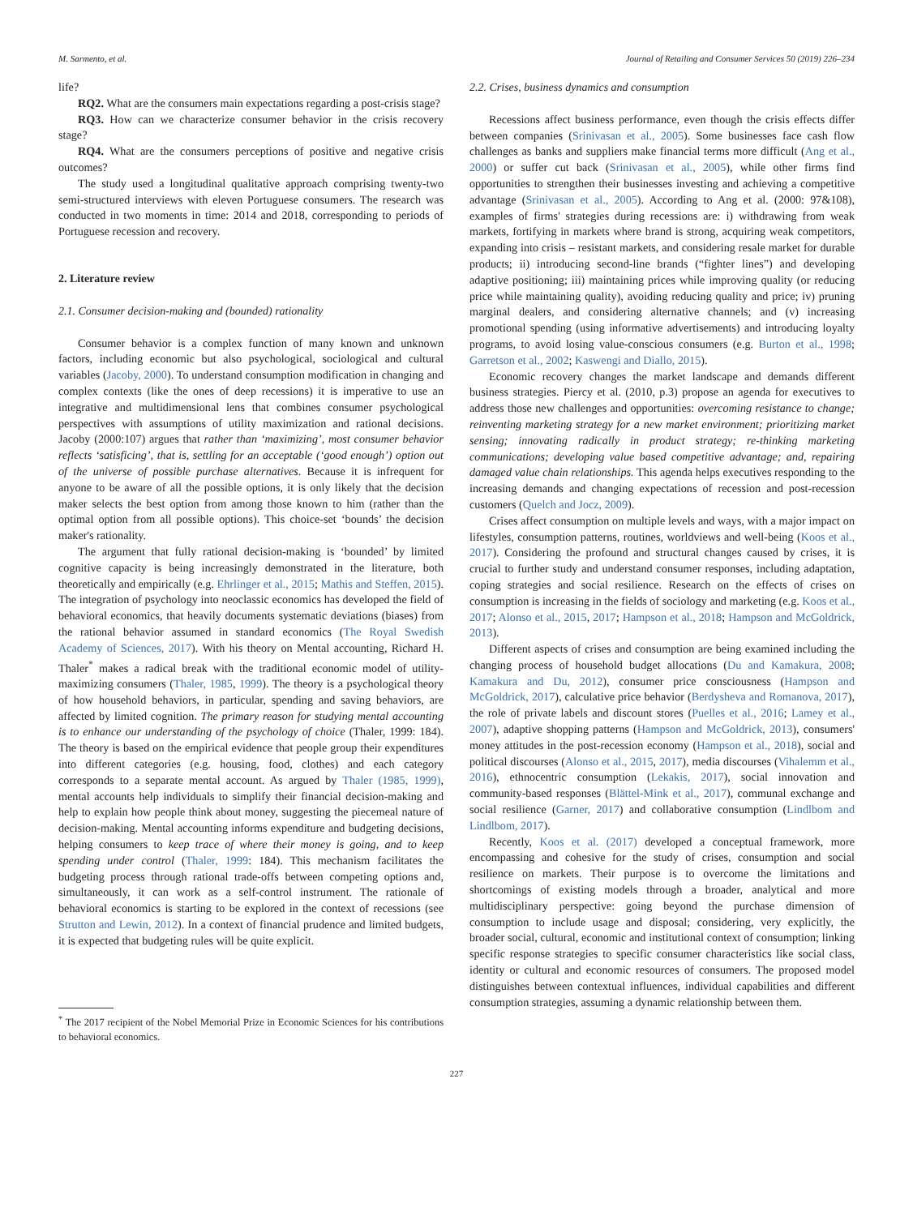M. Sarmento, et al. Journal of Retailing and Consumer Services 50 (2019) 226–234
life?
RQ2. What are the consumers main expectations regarding a post-crisis stage?
RQ3. How can we characterize consumer behavior in the crisis recovery stage?
RQ4. What are the consumers perceptions of positive and negative crisis outcomes?
The study used a longitudinal qualitative approach comprising twenty-two semi-structured interviews with eleven Portuguese consumers. The research was conducted in two moments in time: 2014 and 2018, corresponding to periods of Portuguese recession and recovery.
2. Literature review
2.1. Consumer decision-making and (bounded) rationality
Consumer behavior is a complex function of many known and unknown factors, including economic but also psychological, sociological and cultural variables (Jacoby, 2000). To understand consumption modification in changing and complex contexts (like the ones of deep recessions) it is imperative to use an integrative and multidimensional lens that combines consumer psychological perspectives with assumptions of utility maximization and rational decisions. Jacoby (2000:107) argues that rather than ‘maximizing’, most consumer behavior reflects ‘satisficing’, that is, settling for an acceptable (‘good enough’) option out of the universe of possible purchase alternatives. Because it is infrequent for anyone to be aware of all the possible options, it is only likely that the decision maker selects the best option from among those known to him (rather than the optimal option from all possible options). This choice-set ‘bounds’ the decision maker's rationality.
The argument that fully rational decision-making is ‘bounded’ by limited cognitive capacity is being increasingly demonstrated in the literature, both theoretically and empirically (e.g. Ehrlinger et al., 2015; Mathis and Steffen, 2015). The integration of psychology into neoclassic economics has developed the field of behavioral economics, that heavily documents systematic deviations (biases) from the rational behavior assumed in standard economics (The Royal Swedish Academy of Sciences, 2017). With his theory on Mental accounting, Richard H. Thaler<sup>*</sup> makes a radical break with the traditional economic model of utility-maximizing consumers (Thaler, 1985, 1999). The theory is a psychological theory of how household behaviors, in particular, spending and saving behaviors, are affected by limited cognition. The primary reason for studying mental accounting is to enhance our understanding of the psychology of choice (Thaler, 1999: 184). The theory is based on the empirical evidence that people group their expenditures into different categories (e.g. housing, food, clothes) and each category corresponds to a separate mental account. As argued by Thaler (1985, 1999), mental accounts help individuals to simplify their financial decision-making and help to explain how people think about money, suggesting the piecemeal nature of decision-making. Mental accounting informs expenditure and budgeting decisions, helping consumers to keep trace of where their money is going, and to keep spending under control (Thaler, 1999: 184). This mechanism facilitates the budgeting process through rational trade-offs between competing options and, simultaneously, it can work as a self-control instrument. The rationale of behavioral economics is starting to be explored in the context of recessions (see Strutton and Lewin, 2012). In a context of financial prudence and limited budgets, it is expected that budgeting rules will be quite explicit.
<sup>*</sup> The 2017 recipient of the Nobel Memorial Prize in Economic Sciences for his contributions to behavioral economics.
2.2. Crises, business dynamics and consumption
Recessions affect business performance, even though the crisis effects differ between companies (Srinivasan et al., 2005). Some businesses face cash flow challenges as banks and suppliers make financial terms more difficult (Ang et al., 2000) or suffer cut back (Srinivasan et al., 2005), while other firms find opportunities to strengthen their businesses investing and achieving a competitive advantage (Srinivasan et al., 2005). According to Ang et al. (2000: 97&108), examples of firms' strategies during recessions are: i) withdrawing from weak markets, fortifying in markets where brand is strong, acquiring weak competitors, expanding into crisis – resistant markets, and considering resale market for durable products; ii) introducing second-line brands (“fighter lines”) and developing adaptive positioning; iii) maintaining prices while improving quality (or reducing price while maintaining quality), avoiding reducing quality and price; iv) pruning marginal dealers, and considering alternative channels; and (v) increasing promotional spending (using informative advertisements) and introducing loyalty programs, to avoid losing value-conscious consumers (e.g. Burton et al., 1998; Garretson et al., 2002; Kaswengi and Diallo, 2015).
Economic recovery changes the market landscape and demands different business strategies. Piercy et al. (2010, p.3) propose an agenda for executives to address those new challenges and opportunities: overcoming resistance to change; reinventing marketing strategy for a new market environment; prioritizing market sensing; innovating radically in product strategy; re-thinking marketing communications; developing value based competitive advantage; and, repairing damaged value chain relationships. This agenda helps executives responding to the increasing demands and changing expectations of recession and post-recession customers (Quelch and Jocz, 2009).
Crises affect consumption on multiple levels and ways, with a major impact on lifestyles, consumption patterns, routines, worldviews and well-being (Koos et al., 2017). Considering the profound and structural changes caused by crises, it is crucial to further study and understand consumer responses, including adaptation, coping strategies and social resilience. Research on the effects of crises on consumption is increasing in the fields of sociology and marketing (e.g. Koos et al., 2017; Alonso et al., 2015, 2017; Hampson et al., 2018; Hampson and McGoldrick, 2013).
Different aspects of crises and consumption are being examined including the changing process of household budget allocations (Du and Kamakura, 2008; Kamakura and Du, 2012), consumer price consciousness (Hampson and McGoldrick, 2017), calculative price behavior (Berdysheva and Romanova, 2017), the role of private labels and discount stores (Puelles et al., 2016; Lamey et al., 2007), adaptive shopping patterns (Hampson and McGoldrick, 2013), consumers' money attitudes in the post-recession economy (Hampson et al., 2018), social and political discourses (Alonso et al., 2015, 2017), media discourses (Vihalemm et al., 2016), ethnocentric consumption (Lekakis, 2017), social innovation and community-based responses (Blättel-Mink et al., 2017), communal exchange and social resilience (Garner, 2017) and collaborative consumption (Lindlbom and Lindlbom, 2017).
Recently, Koos et al. (2017) developed a conceptual framework, more encompassing and cohesive for the study of crises, consumption and social resilience on markets. Their purpose is to overcome the limitations and shortcomings of existing models through a broader, analytical and more multidisciplinary perspective: going beyond the purchase dimension of consumption to include usage and disposal; considering, very explicitly, the broader social, cultural, economic and institutional context of consumption; linking specific response strategies to specific consumer characteristics like social class, identity or cultural and economic resources of consumers. The proposed model distinguishes between contextual influences, individual capabilities and different consumption strategies, assuming a dynamic relationship between them.
227